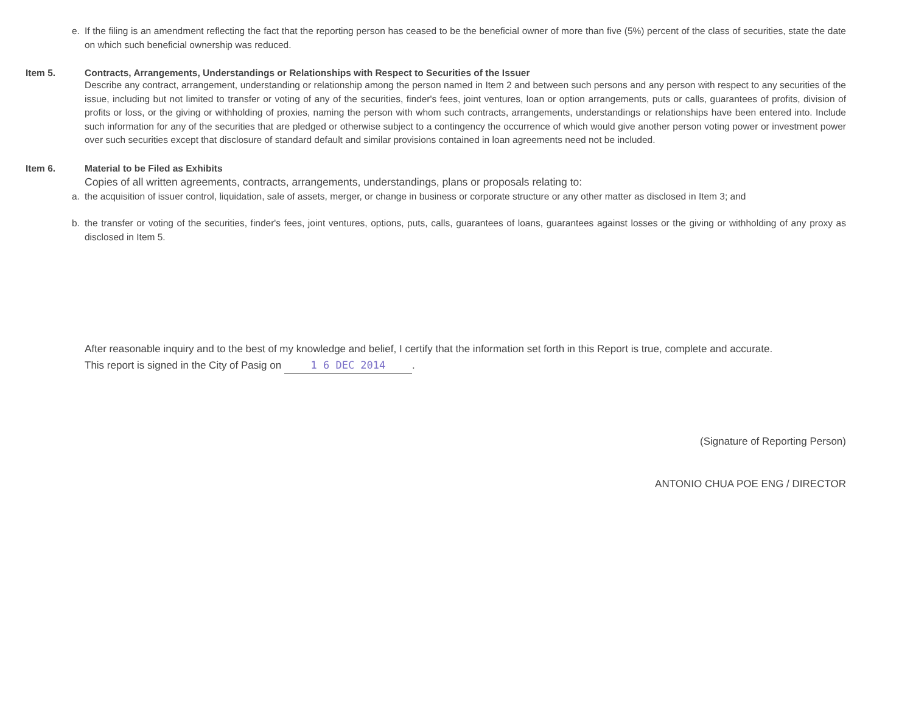e. If the filing is an amendment reflecting the fact that the reporting person has ceased to be the beneficial owner of more than five (5%) percent of the class of securities, state the date on which such beneficial ownership was reduced.
Item 5. Contracts, Arrangements, Understandings or Relationships with Respect to Securities of the Issuer
Describe any contract, arrangement, understanding or relationship among the person named in Item 2 and between such persons and any person with respect to any securities of the issue, including but not limited to transfer or voting of any of the securities, finder's fees, joint ventures, loan or option arrangements, puts or calls, guarantees of profits, division of profits or loss, or the giving or withholding of proxies, naming the person with whom such contracts, arrangements, understandings or relationships have been entered into. Include such information for any of the securities that are pledged or otherwise subject to a contingency the occurrence of which would give another person voting power or investment power over such securities except that disclosure of standard default and similar provisions contained in loan agreements need not be included.
Item 6. Material to be Filed as Exhibits
Copies of all written agreements, contracts, arrangements, understandings, plans or proposals relating to:
a. the acquisition of issuer control, liquidation, sale of assets, merger, or change in business or corporate structure or any other matter as disclosed in Item 3; and
b. the transfer or voting of the securities, finder's fees, joint ventures, options, puts, calls, guarantees of loans, guarantees against losses or the giving or withholding of any proxy as disclosed in Item 5.
After reasonable inquiry and to the best of my knowledge and belief, I certify that the information set forth in this Report is true, complete and accurate.
This report is signed in the City of Pasig on 1 6 DEC 2014.
(Signature of Reporting Person)
ANTONIO CHUA POE ENG / DIRECTOR